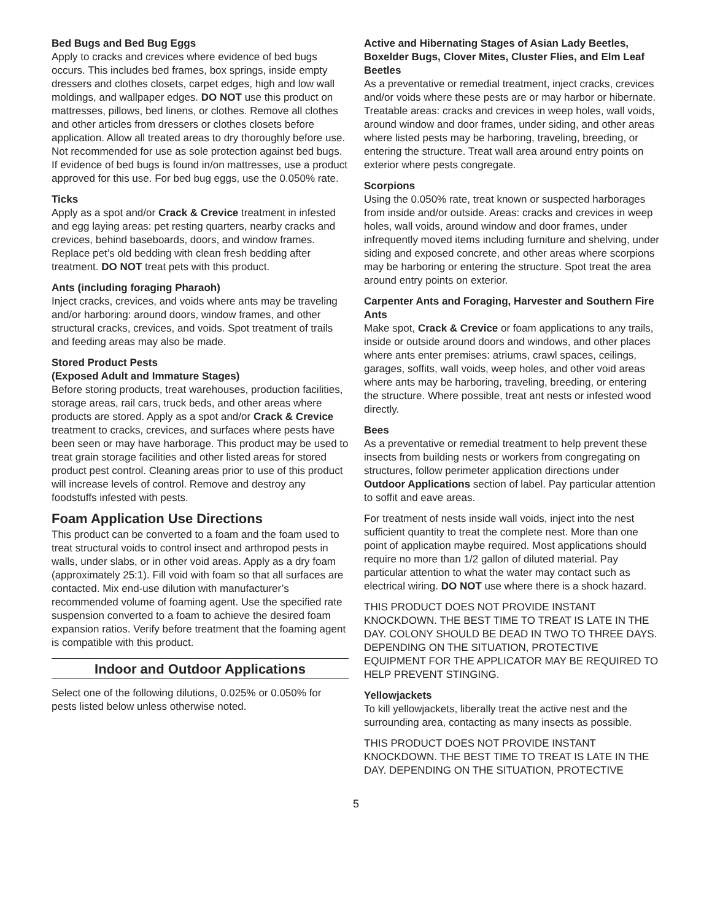Bed Bugs and Bed Bug Eggs
Apply to cracks and crevices where evidence of bed bugs occurs. This includes bed frames, box springs, inside empty dressers and clothes closets, carpet edges, high and low wall moldings, and wallpaper edges. DO NOT use this product on mattresses, pillows, bed linens, or clothes. Remove all clothes and other articles from dressers or clothes closets before application. Allow all treated areas to dry thoroughly before use. Not recommended for use as sole protection against bed bugs. If evidence of bed bugs is found in/on mattresses, use a product approved for this use. For bed bug eggs, use the 0.050% rate.
Ticks
Apply as a spot and/or Crack & Crevice treatment in infested and egg laying areas: pet resting quarters, nearby cracks and crevices, behind baseboards, doors, and window frames. Replace pet’s old bedding with clean fresh bedding after treatment. DO NOT treat pets with this product.
Ants (including foraging Pharaoh)
Inject cracks, crevices, and voids where ants may be traveling and/or harboring: around doors, window frames, and other structural cracks, crevices, and voids. Spot treatment of trails and feeding areas may also be made.
Stored Product Pests
(Exposed Adult and Immature Stages)
Before storing products, treat warehouses, production facilities, storage areas, rail cars, truck beds, and other areas where products are stored. Apply as a spot and/or Crack & Crevice treatment to cracks, crevices, and surfaces where pests have been seen or may have harborage. This product may be used to treat grain storage facilities and other listed areas for stored product pest control. Cleaning areas prior to use of this product will increase levels of control. Remove and destroy any foodstuffs infested with pests.
Foam Application Use Directions
This product can be converted to a foam and the foam used to treat structural voids to control insect and arthropod pests in walls, under slabs, or in other void areas. Apply as a dry foam (approximately 25:1). Fill void with foam so that all surfaces are contacted. Mix end-use dilution with manufacturer’s recommended volume of foaming agent. Use the specified rate suspension converted to a foam to achieve the desired foam expansion ratios. Verify before treatment that the foaming agent is compatible with this product.
Indoor and Outdoor Applications
Select one of the following dilutions, 0.025% or 0.050% for pests listed below unless otherwise noted.
Active and Hibernating Stages of Asian Lady Beetles, Boxelder Bugs, Clover Mites, Cluster Flies, and Elm Leaf Beetles
As a preventative or remedial treatment, inject cracks, crevices and/or voids where these pests are or may harbor or hibernate. Treatable areas: cracks and crevices in weep holes, wall voids, around window and door frames, under siding, and other areas where listed pests may be harboring, traveling, breeding, or entering the structure. Treat wall area around entry points on exterior where pests congregate.
Scorpions
Using the 0.050% rate, treat known or suspected harborages from inside and/or outside. Areas: cracks and crevices in weep holes, wall voids, around window and door frames, under infrequently moved items including furniture and shelving, under siding and exposed concrete, and other areas where scorpions may be harboring or entering the structure. Spot treat the area around entry points on exterior.
Carpenter Ants and Foraging, Harvester and Southern Fire Ants
Make spot, Crack & Crevice or foam applications to any trails, inside or outside around doors and windows, and other places where ants enter premises: atriums, crawl spaces, ceilings, garages, soffits, wall voids, weep holes, and other void areas where ants may be harboring, traveling, breeding, or entering the structure. Where possible, treat ant nests or infested wood directly.
Bees
As a preventative or remedial treatment to help prevent these insects from building nests or workers from congregating on structures, follow perimeter application directions under Outdoor Applications section of label. Pay particular attention to soffit and eave areas.
For treatment of nests inside wall voids, inject into the nest sufficient quantity to treat the complete nest. More than one point of application maybe required. Most applications should require no more than 1/2 gallon of diluted material. Pay particular attention to what the water may contact such as electrical wiring. DO NOT use where there is a shock hazard.
THIS PRODUCT DOES NOT PROVIDE INSTANT KNOCKDOWN. THE BEST TIME TO TREAT IS LATE IN THE DAY. COLONY SHOULD BE DEAD IN TWO TO THREE DAYS. DEPENDING ON THE SITUATION, PROTECTIVE EQUIPMENT FOR THE APPLICATOR MAY BE REQUIRED TO HELP PREVENT STINGING.
Yellowjackets
To kill yellowjackets, liberally treat the active nest and the surrounding area, contacting as many insects as possible.
THIS PRODUCT DOES NOT PROVIDE INSTANT KNOCKDOWN. THE BEST TIME TO TREAT IS LATE IN THE DAY. DEPENDING ON THE SITUATION, PROTECTIVE
5